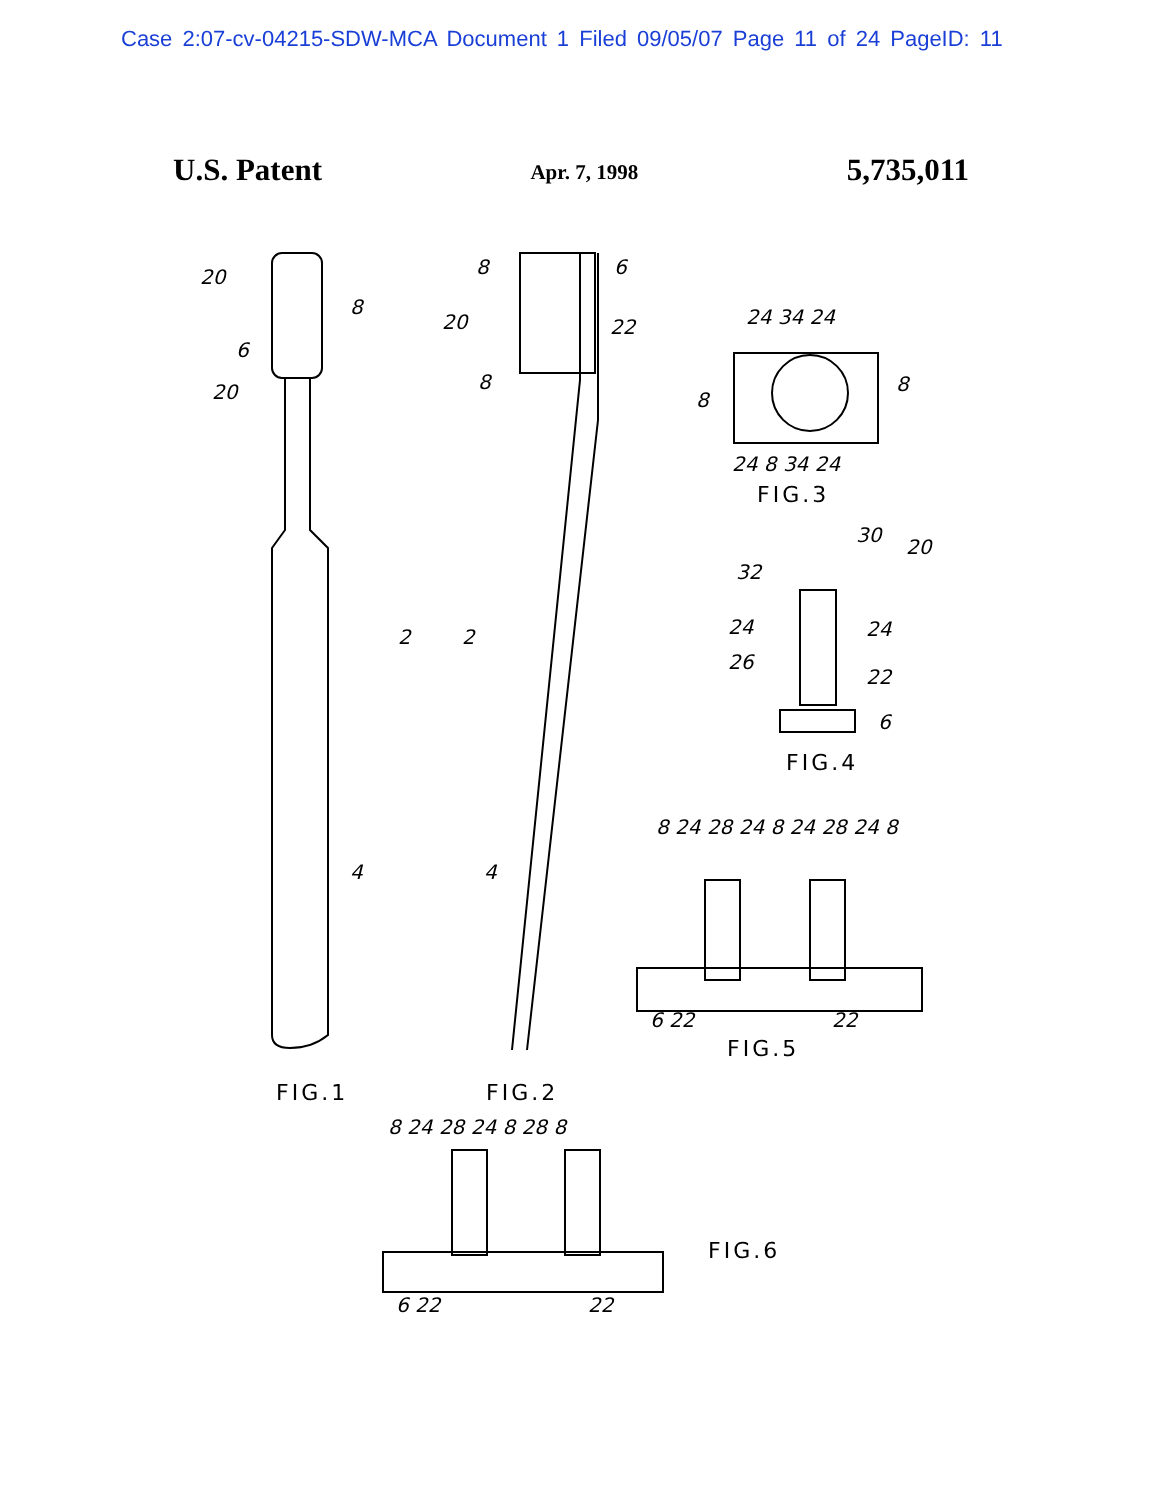Case 2:07-cv-04215-SDW-MCA Document 1 Filed 09/05/07 Page 11 of 24 PageID: 11
U.S. Patent
Apr. 7, 1998
5,735,011
FIG.1 FIG.2
FIG.3
FIG.4
FIG.5
FIG.6
20
8
6
20
2 2
4 4
8 6
20 22
8
24 34 24
8
8
24 8 34 24
32
30
20
24 24
26
22
6
8 24 28 24 8 24 28 24 8
6 22 22
8 24 28 24 8 28 8
6 22 22